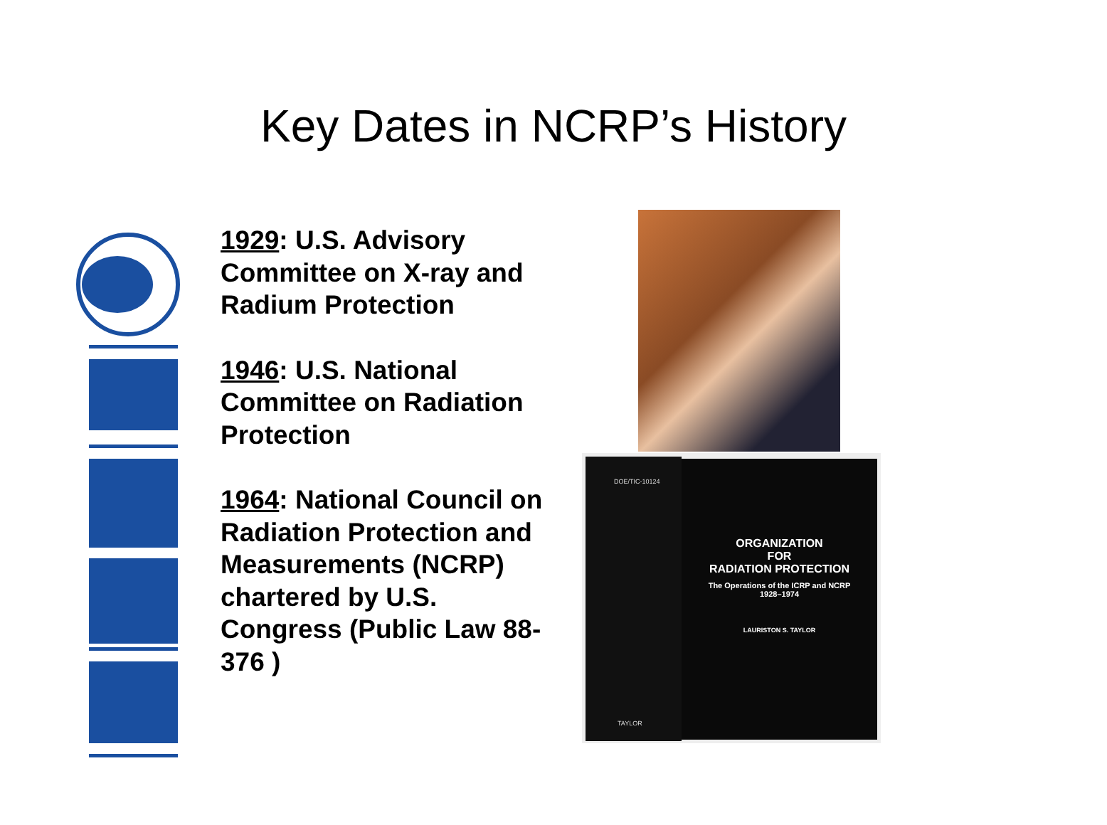Key Dates in NCRP’s History
1929: U.S. Advisory Committee on X-ray and Radium Protection
1946: U.S. National Committee on Radiation Protection
1964: National Council on Radiation Protection and Measurements (NCRP) chartered by U.S. Congress (Public Law 88-376 )
DOE/TIC-10124
TAYLOR
ORGANIZATION
FOR
RADIATION PROTECTION
The Operations of the ICRP and NCRP
1928–1974
LAURISTON S. TAYLOR